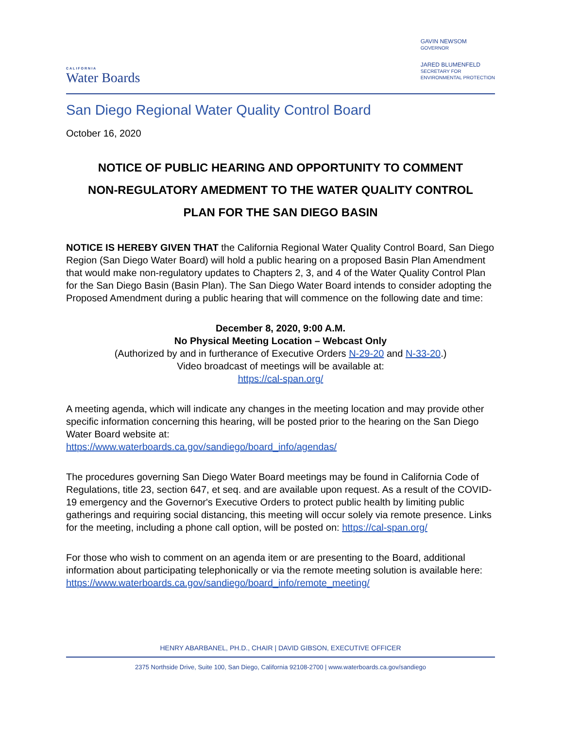CALIFORNIA
Water Boards
GAVIN NEWSOM
GOVERNOR
JARED BLUMENFELD
SECRETARY FOR
ENVIRONMENTAL PROTECTION
San Diego Regional Water Quality Control Board
October 16, 2020
NOTICE OF PUBLIC HEARING AND OPPORTUNITY TO COMMENT
NON-REGULATORY AMEDMENT TO THE WATER QUALITY CONTROL
PLAN FOR THE SAN DIEGO BASIN
NOTICE IS HEREBY GIVEN THAT the California Regional Water Quality Control Board, San Diego Region (San Diego Water Board) will hold a public hearing on a proposed Basin Plan Amendment that would make non-regulatory updates to Chapters 2, 3, and 4 of the Water Quality Control Plan for the San Diego Basin (Basin Plan). The San Diego Water Board intends to consider adopting the Proposed Amendment during a public hearing that will commence on the following date and time:
December 8, 2020, 9:00 A.M.
No Physical Meeting Location – Webcast Only
(Authorized by and in furtherance of Executive Orders N-29-20 and N-33-20.)
Video broadcast of meetings will be available at:
https://cal-span.org/
A meeting agenda, which will indicate any changes in the meeting location and may provide other specific information concerning this hearing, will be posted prior to the hearing on the San Diego Water Board website at:
https://www.waterboards.ca.gov/sandiego/board_info/agendas/
The procedures governing San Diego Water Board meetings may be found in California Code of Regulations, title 23, section 647, et seq. and are available upon request. As a result of the COVID-19 emergency and the Governor's Executive Orders to protect public health by limiting public gatherings and requiring social distancing, this meeting will occur solely via remote presence. Links for the meeting, including a phone call option, will be posted on: https://cal-span.org/
For those who wish to comment on an agenda item or are presenting to the Board, additional information about participating telephonically or via the remote meeting solution is available here:
https://www.waterboards.ca.gov/sandiego/board_info/remote_meeting/
HENRY ABARBANEL, PH.D., CHAIR | DAVID GIBSON, EXECUTIVE OFFICER
2375 Northside Drive, Suite 100, San Diego, California 92108-2700 | www.waterboards.ca.gov/sandiego